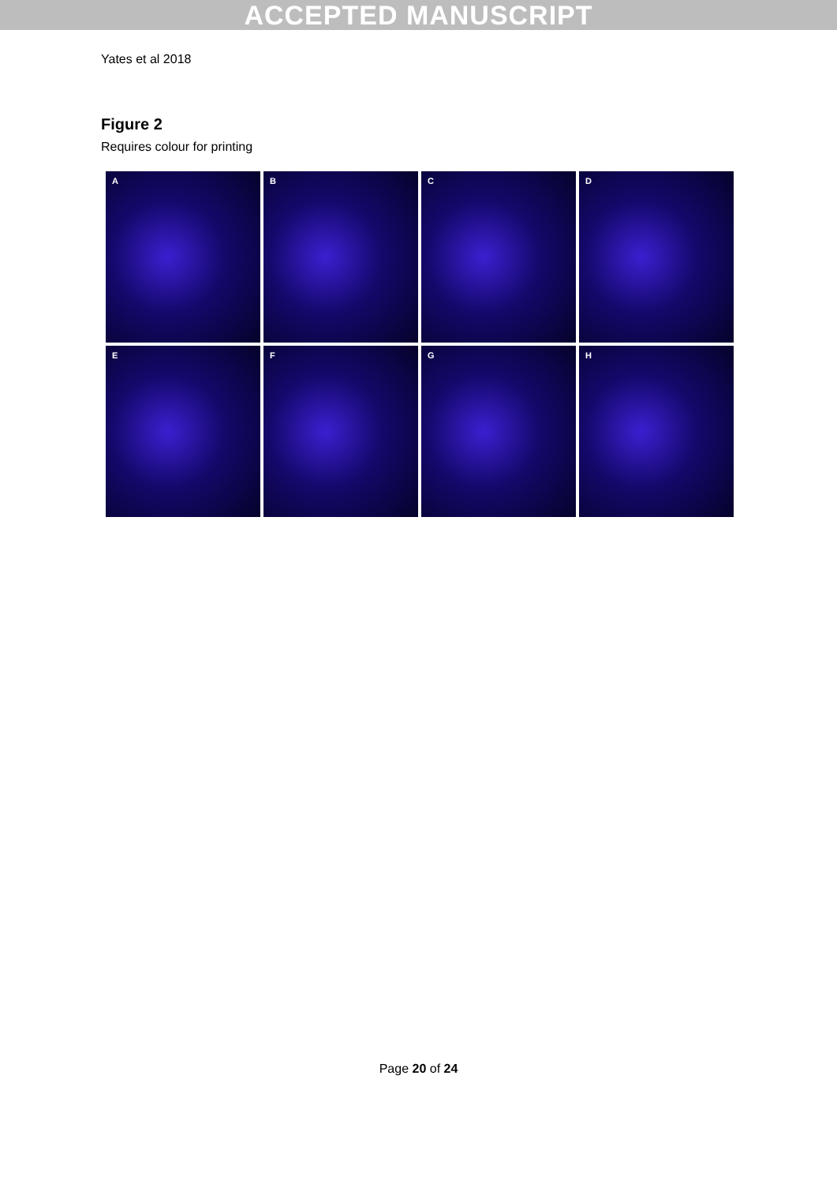ACCEPTED MANUSCRIPT
Yates et al 2018
Figure 2
Requires colour for printing
A
B
C
D
E
F
G
H
Page 20 of 24